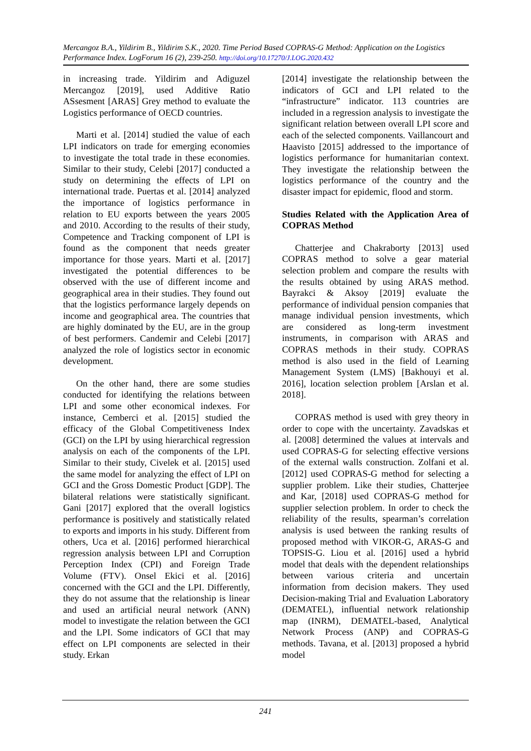Mercangoz B.A., Yildirim B., Yildirim S.K., 2020. Time Period Based COPRAS-G Method: Application on the Logistics Performance Index. LogForum 16 (2), 239-250. http://doi.org/10.17270/J.LOG.2020.432
in increasing trade. Yildirim and Adiguzel Mercangoz [2019], used Additive Ratio ASsesment [ARAS] Grey method to evaluate the Logistics performance of OECD countries.
Marti et al. [2014] studied the value of each LPI indicators on trade for emerging economies to investigate the total trade in these economies. Similar to their study, Celebi [2017] conducted a study on determining the effects of LPI on international trade. Puertas et al. [2014] analyzed the importance of logistics performance in relation to EU exports between the years 2005 and 2010. According to the results of their study, Competence and Tracking component of LPI is found as the component that needs greater importance for those years. Marti et al. [2017] investigated the potential differences to be observed with the use of different income and geographical area in their studies. They found out that the logistics performance largely depends on income and geographical area. The countries that are highly dominated by the EU, are in the group of best performers. Candemir and Celebi [2017] analyzed the role of logistics sector in economic development.
On the other hand, there are some studies conducted for identifying the relations between LPI and some other economical indexes. For instance, Cemberci et al. [2015] studied the efficacy of the Global Competitiveness Index (GCI) on the LPI by using hierarchical regression analysis on each of the components of the LPI. Similar to their study, Civelek et al. [2015] used the same model for analyzing the effect of LPI on GCI and the Gross Domestic Product [GDP]. The bilateral relations were statistically significant. Gani [2017] explored that the overall logistics performance is positively and statistically related to exports and imports in his study. Different from others, Uca et al. [2016] performed hierarchical regression analysis between LPI and Corruption Perception Index (CPI) and Foreign Trade Volume (FTV). Onsel Ekici et al. [2016] concerned with the GCI and the LPI. Differently, they do not assume that the relationship is linear and used an artificial neural network (ANN) model to investigate the relation between the GCI and the LPI. Some indicators of GCI that may effect on LPI components are selected in their study. Erkan
[2014] investigate the relationship between the indicators of GCI and LPI related to the “infrastructure” indicator. 113 countries are included in a regression analysis to investigate the significant relation between overall LPI score and each of the selected components. Vaillancourt and Haavisto [2015] addressed to the importance of logistics performance for humanitarian context. They investigate the relationship between the logistics performance of the country and the disaster impact for epidemic, flood and storm.
Studies Related with the Application Area of COPRAS Method
Chatterjee and Chakraborty [2013] used COPRAS method to solve a gear material selection problem and compare the results with the results obtained by using ARAS method. Bayrakci & Aksoy [2019] evaluate the performance of individual pension companies that manage individual pension investments, which are considered as long-term investment instruments, in comparison with ARAS and COPRAS methods in their study. COPRAS method is also used in the field of Learning Management System (LMS) [Bakhouyi et al. 2016], location selection problem [Arslan et al. 2018].
COPRAS method is used with grey theory in order to cope with the uncertainty. Zavadskas et al. [2008] determined the values at intervals and used COPRAS-G for selecting effective versions of the external walls construction. Zolfani et al. [2012] used COPRAS-G method for selecting a supplier problem. Like their studies, Chatterjee and Kar, [2018] used COPRAS-G method for supplier selection problem. In order to check the reliability of the results, spearman’s correlation analysis is used between the ranking results of proposed method with VIKOR-G, ARAS-G and TOPSIS-G. Liou et al. [2016] used a hybrid model that deals with the dependent relationships between various criteria and uncertain information from decision makers. They used Decision-making Trial and Evaluation Laboratory (DEMATEL), influential network relationship map (INRM), DEMATEL-based, Analytical Network Process (ANP) and COPRAS-G methods. Tavana, et al. [2013] proposed a hybrid model
241